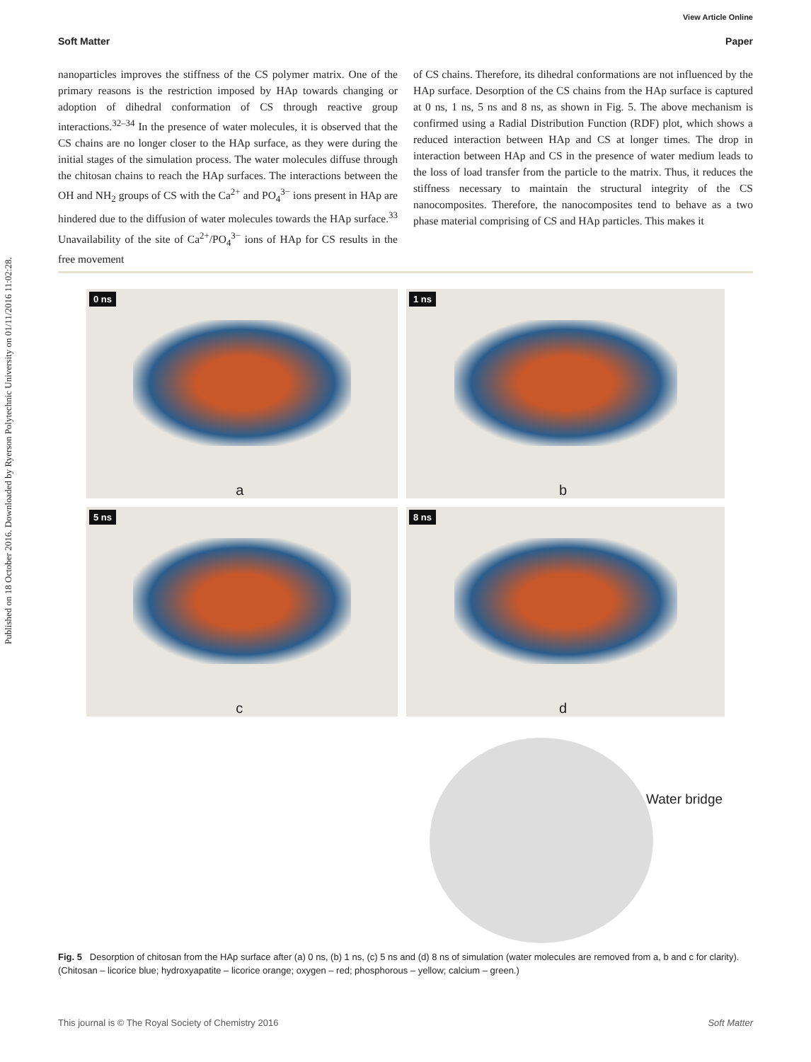Published on 18 October 2016. Downloaded by Ryerson Polytechnic University on 01/11/2016 11:02:28.
View Article Online
Soft Matter Paper
nanoparticles improves the stiffness of the CS polymer matrix. One of the primary reasons is the restriction imposed by HAp towards changing or adoption of dihedral conformation of CS through reactive group interactions.<sup>32–34</sup> In the presence of water molecules, it is observed that the CS chains are no longer closer to the HAp surface, as they were during the initial stages of the simulation process. The water molecules diffuse through the chitosan chains to reach the HAp surfaces. The interactions between the OH and NH<sub>2</sub> groups of CS with the Ca<sup>2+</sup> and PO<sub>4</sub><sup>3−</sup> ions present in HAp are hindered due to the diffusion of water molecules towards the HAp surface.<sup>33</sup> Unavailability of the site of Ca<sup>2+</sup>/PO<sub>4</sub><sup>3−</sup> ions of HAp for CS results in the free movement
of CS chains. Therefore, its dihedral conformations are not influenced by the HAp surface. Desorption of the CS chains from the HAp surface is captured at 0 ns, 1 ns, 5 ns and 8 ns, as shown in Fig. 5. The above mechanism is confirmed using a Radial Distribution Function (RDF) plot, which shows a reduced interaction between HAp and CS at longer times. The drop in interaction between HAp and CS in the presence of water medium leads to the loss of load transfer from the particle to the matrix. Thus, it reduces the stiffness necessary to maintain the structural integrity of the CS nanocomposites. Therefore, the nanocomposites tend to behave as a two phase material comprising of CS and HAp particles. This makes it
0 ns
a
1 ns
b
5 ns
c
8 ns
d
Water bridge
Fig. 5 Desorption of chitosan from the HAp surface after (a) 0 ns, (b) 1 ns, (c) 5 ns and (d) 8 ns of simulation (water molecules are removed from a, b and c for clarity). (Chitosan – licorice blue; hydroxyapatite – licorice orange; oxygen – red; phosphorous – yellow; calcium – green.)
This journal is © The Royal Society of Chemistry 2016 Soft Matter